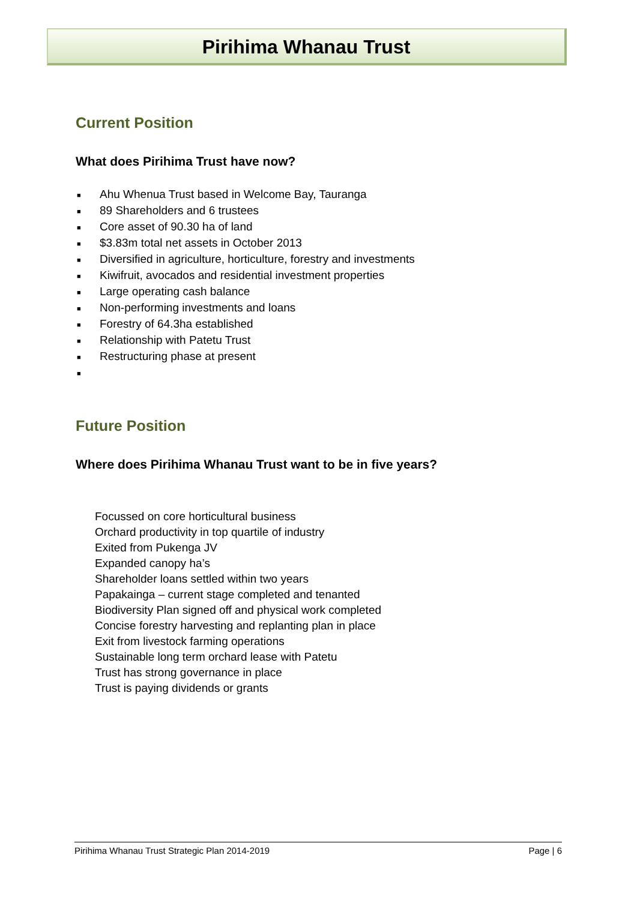Pirihima Whanau Trust
Current Position
What does Pirihima Trust have now?
■ Ahu Whenua Trust based in Welcome Bay, Tauranga
■ 89 Shareholders and 6 trustees
■ Core asset of 90.30 ha of land
■ $3.83m total net assets in October 2013
■ Diversified in agriculture, horticulture, forestry and investments
■ Kiwifruit, avocados and residential investment properties
■ Large operating cash balance
■ Non-performing investments and loans
■ Forestry of 64.3ha established
■ Relationship with Patetu Trust
■ Restructuring phase at present
■
Future Position
Where does Pirihima Whanau Trust want to be in five years?
Focussed on core horticultural business
Orchard productivity in top quartile of industry
Exited from Pukenga JV
Expanded canopy ha’s
Shareholder loans settled within two years
Papakainga – current stage completed and tenanted
Biodiversity Plan signed off and physical work completed
Concise forestry harvesting and replanting plan in place
Exit from livestock farming operations
Sustainable long term orchard lease with Patetu
Trust has strong governance in place
Trust is paying dividends or grants
Pirihima Whanau Trust Strategic Plan 2014-2019 Page | 6